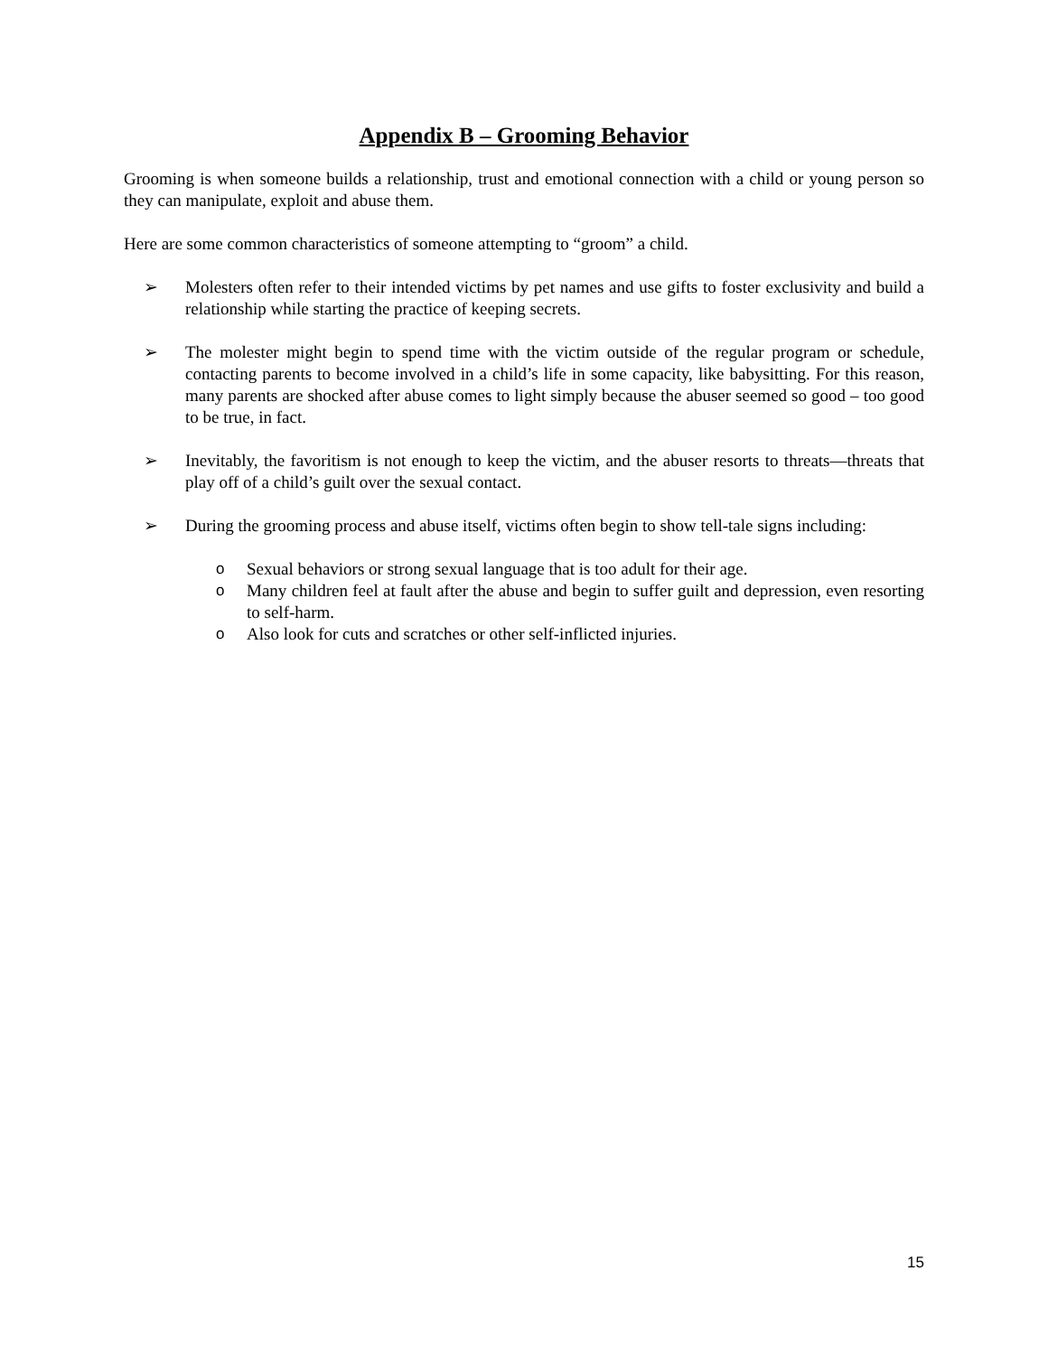Appendix B – Grooming Behavior
Grooming is when someone builds a relationship, trust and emotional connection with a child or young person so they can manipulate, exploit and abuse them.
Here are some common characteristics of someone attempting to “groom” a child.
➢ Molesters often refer to their intended victims by pet names and use gifts to foster exclusivity and build a relationship while starting the practice of keeping secrets.
➢ The molester might begin to spend time with the victim outside of the regular program or schedule, contacting parents to become involved in a child’s life in some capacity, like babysitting. For this reason, many parents are shocked after abuse comes to light simply because the abuser seemed so good – too good to be true, in fact.
➢ Inevitably, the favoritism is not enough to keep the victim, and the abuser resorts to threats—threats that play off of a child’s guilt over the sexual contact.
➢ During the grooming process and abuse itself, victims often begin to show tell-tale signs including:
o Sexual behaviors or strong sexual language that is too adult for their age.
o Many children feel at fault after the abuse and begin to suffer guilt and depression, even resorting to self-harm.
o Also look for cuts and scratches or other self-inflicted injuries.
15